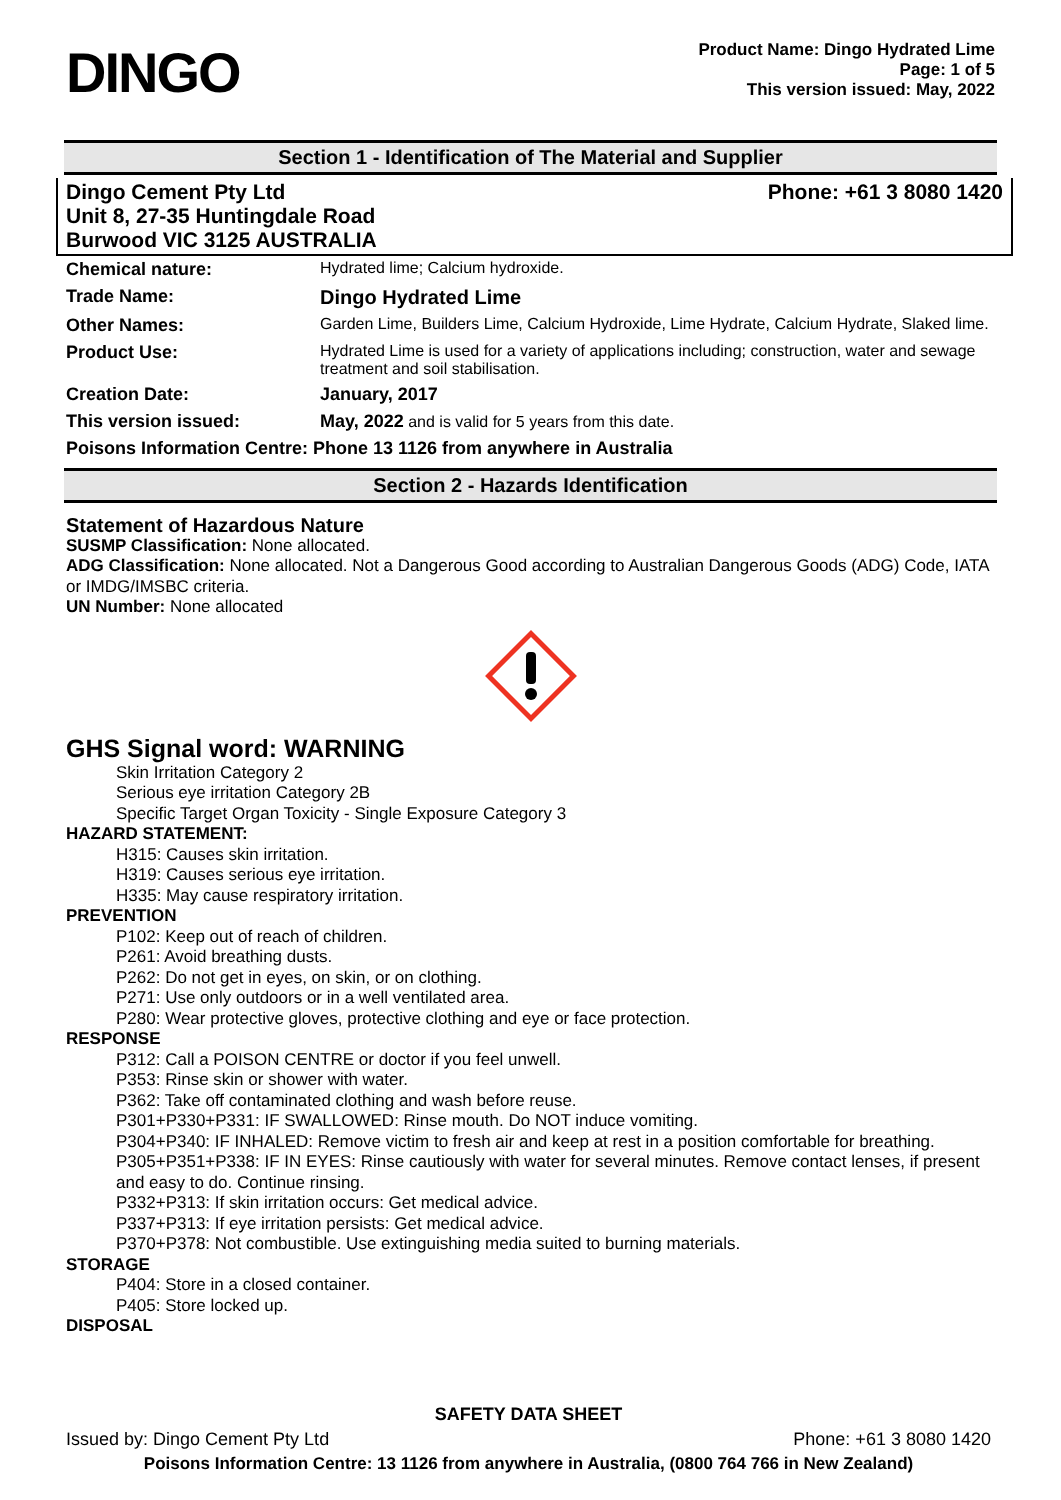DINGO
Product Name: Dingo Hydrated Lime
Page: 1 of 5
This version issued: May, 2022
Section 1 - Identification of The Material and Supplier
Dingo Cement Pty Ltd
Unit 8, 27-35 Huntingdale Road
Burwood VIC 3125 AUSTRALIA
Phone: +61 3 8080 1420
| Chemical nature: | Hydrated lime; Calcium hydroxide. |
| Trade Name: | Dingo Hydrated Lime |
| Other Names: | Garden Lime, Builders Lime, Calcium Hydroxide, Lime Hydrate, Calcium Hydrate, Slaked lime. |
| Product Use: | Hydrated Lime is used for a variety of applications including; construction, water and sewage treatment and soil stabilisation. |
| Creation Date: | January, 2017 |
| This version issued: | May, 2022 and is valid for 5 years from this date. |
| Poisons Information Centre: Phone 13 1126 from anywhere in Australia | |
Section 2 - Hazards Identification
Statement of Hazardous Nature
SUSMP Classification: None allocated.
ADG Classification: None allocated. Not a Dangerous Good according to Australian Dangerous Goods (ADG) Code, IATA or IMDG/IMSBC criteria.
UN Number: None allocated
GHS Signal word: WARNING
Skin Irritation Category 2
Serious eye irritation Category 2B
Specific Target Organ Toxicity - Single Exposure Category 3
HAZARD STATEMENT:
H315: Causes skin irritation.
H319: Causes serious eye irritation.
H335: May cause respiratory irritation.
PREVENTION
P102: Keep out of reach of children.
P261: Avoid breathing dusts.
P262: Do not get in eyes, on skin, or on clothing.
P271: Use only outdoors or in a well ventilated area.
P280: Wear protective gloves, protective clothing and eye or face protection.
RESPONSE
P312: Call a POISON CENTRE or doctor if you feel unwell.
P353: Rinse skin or shower with water.
P362: Take off contaminated clothing and wash before reuse.
P301+P330+P331: IF SWALLOWED: Rinse mouth. Do NOT induce vomiting.
P304+P340: IF INHALED: Remove victim to fresh air and keep at rest in a position comfortable for breathing.
P305+P351+P338: IF IN EYES: Rinse cautiously with water for several minutes. Remove contact lenses, if present and easy to do. Continue rinsing.
P332+P313: If skin irritation occurs: Get medical advice.
P337+P313: If eye irritation persists: Get medical advice.
P370+P378: Not combustible. Use extinguishing media suited to burning materials.
STORAGE
P404: Store in a closed container.
P405: Store locked up.
DISPOSAL
SAFETY DATA SHEET
Issued by: Dingo Cement Pty Ltd Phone: +61 3 8080 1420
Poisons Information Centre: 13 1126 from anywhere in Australia, (0800 764 766 in New Zealand)